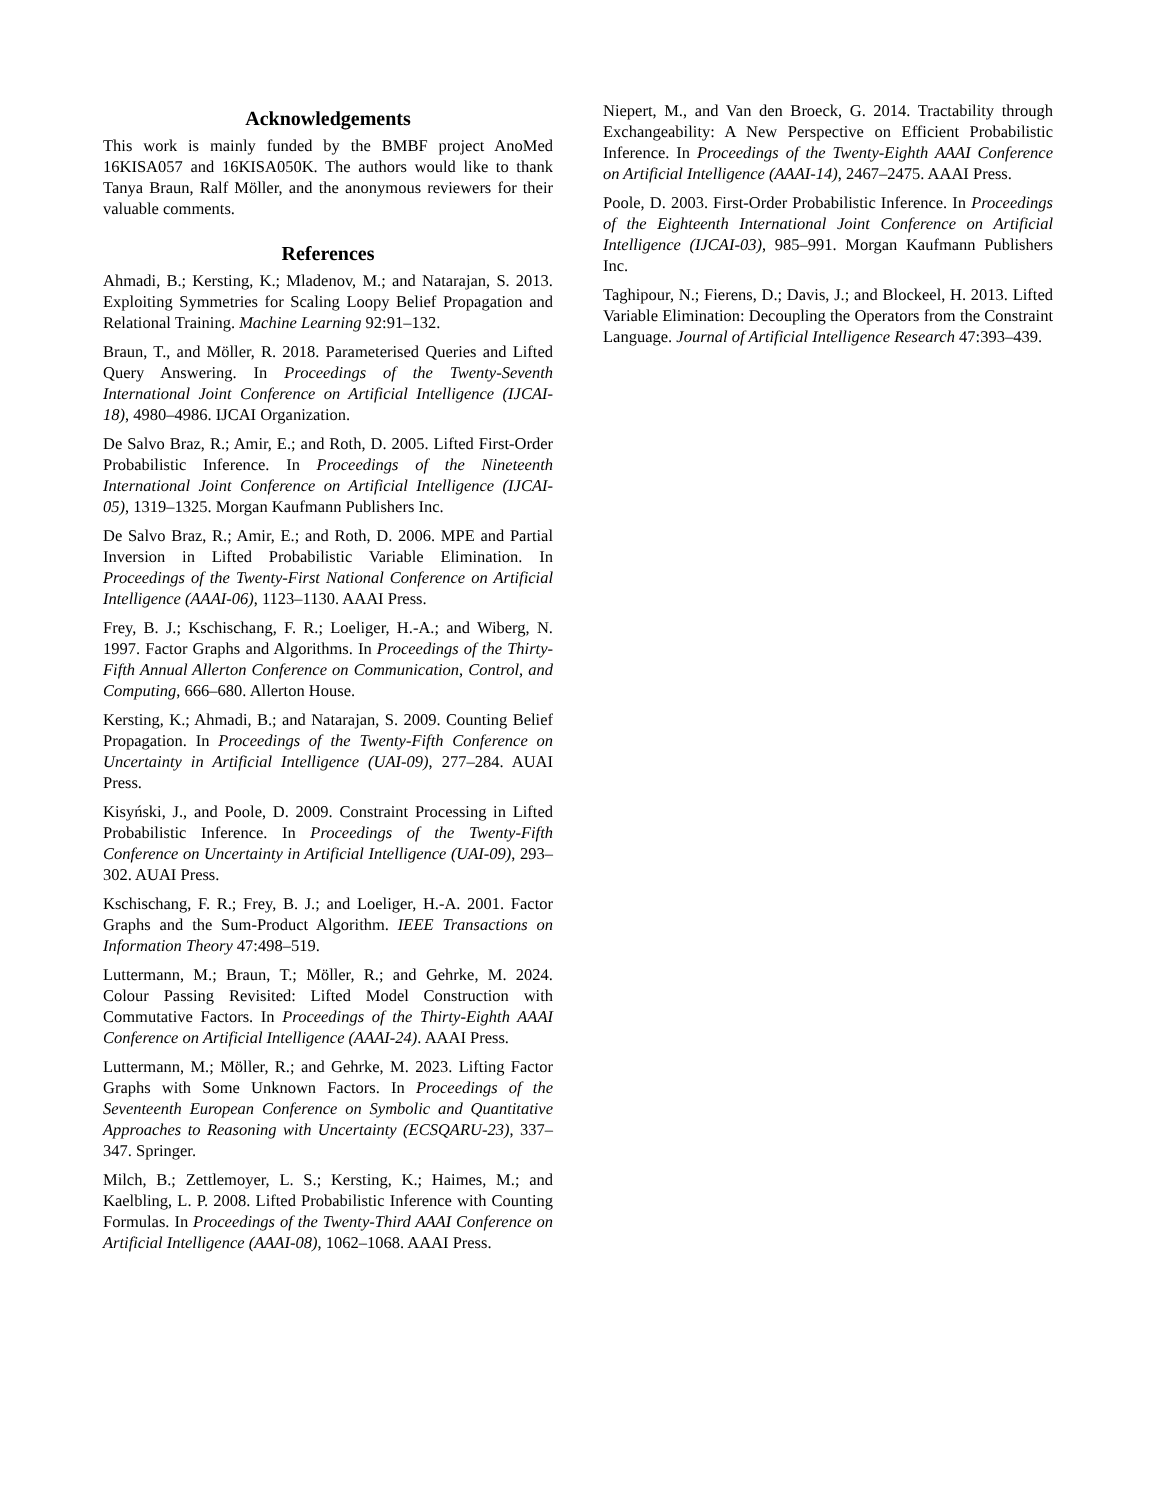Acknowledgements
This work is mainly funded by the BMBF project AnoMed 16KISA057 and 16KISA050K. The authors would like to thank Tanya Braun, Ralf Möller, and the anonymous reviewers for their valuable comments.
References
Ahmadi, B.; Kersting, K.; Mladenov, M.; and Natarajan, S. 2013. Exploiting Symmetries for Scaling Loopy Belief Propagation and Relational Training. Machine Learning 92:91–132.
Braun, T., and Möller, R. 2018. Parameterised Queries and Lifted Query Answering. In Proceedings of the Twenty-Seventh International Joint Conference on Artificial Intelligence (IJCAI-18), 4980–4986. IJCAI Organization.
De Salvo Braz, R.; Amir, E.; and Roth, D. 2005. Lifted First-Order Probabilistic Inference. In Proceedings of the Nineteenth International Joint Conference on Artificial Intelligence (IJCAI-05), 1319–1325. Morgan Kaufmann Publishers Inc.
De Salvo Braz, R.; Amir, E.; and Roth, D. 2006. MPE and Partial Inversion in Lifted Probabilistic Variable Elimination. In Proceedings of the Twenty-First National Conference on Artificial Intelligence (AAAI-06), 1123–1130. AAAI Press.
Frey, B. J.; Kschischang, F. R.; Loeliger, H.-A.; and Wiberg, N. 1997. Factor Graphs and Algorithms. In Proceedings of the Thirty-Fifth Annual Allerton Conference on Communication, Control, and Computing, 666–680. Allerton House.
Kersting, K.; Ahmadi, B.; and Natarajan, S. 2009. Counting Belief Propagation. In Proceedings of the Twenty-Fifth Conference on Uncertainty in Artificial Intelligence (UAI-09), 277–284. AUAI Press.
Kisyński, J., and Poole, D. 2009. Constraint Processing in Lifted Probabilistic Inference. In Proceedings of the Twenty-Fifth Conference on Uncertainty in Artificial Intelligence (UAI-09), 293–302. AUAI Press.
Kschischang, F. R.; Frey, B. J.; and Loeliger, H.-A. 2001. Factor Graphs and the Sum-Product Algorithm. IEEE Transactions on Information Theory 47:498–519.
Luttermann, M.; Braun, T.; Möller, R.; and Gehrke, M. 2024. Colour Passing Revisited: Lifted Model Construction with Commutative Factors. In Proceedings of the Thirty-Eighth AAAI Conference on Artificial Intelligence (AAAI-24). AAAI Press.
Luttermann, M.; Möller, R.; and Gehrke, M. 2023. Lifting Factor Graphs with Some Unknown Factors. In Proceedings of the Seventeenth European Conference on Symbolic and Quantitative Approaches to Reasoning with Uncertainty (ECSQARU-23), 337–347. Springer.
Milch, B.; Zettlemoyer, L. S.; Kersting, K.; Haimes, M.; and Kaelbling, L. P. 2008. Lifted Probabilistic Inference with Counting Formulas. In Proceedings of the Twenty-Third AAAI Conference on Artificial Intelligence (AAAI-08), 1062–1068. AAAI Press.
Niepert, M., and Van den Broeck, G. 2014. Tractability through Exchangeability: A New Perspective on Efficient Probabilistic Inference. In Proceedings of the Twenty-Eighth AAAI Conference on Artificial Intelligence (AAAI-14), 2467–2475. AAAI Press.
Poole, D. 2003. First-Order Probabilistic Inference. In Proceedings of the Eighteenth International Joint Conference on Artificial Intelligence (IJCAI-03), 985–991. Morgan Kaufmann Publishers Inc.
Taghipour, N.; Fierens, D.; Davis, J.; and Blockeel, H. 2013. Lifted Variable Elimination: Decoupling the Operators from the Constraint Language. Journal of Artificial Intelligence Research 47:393–439.